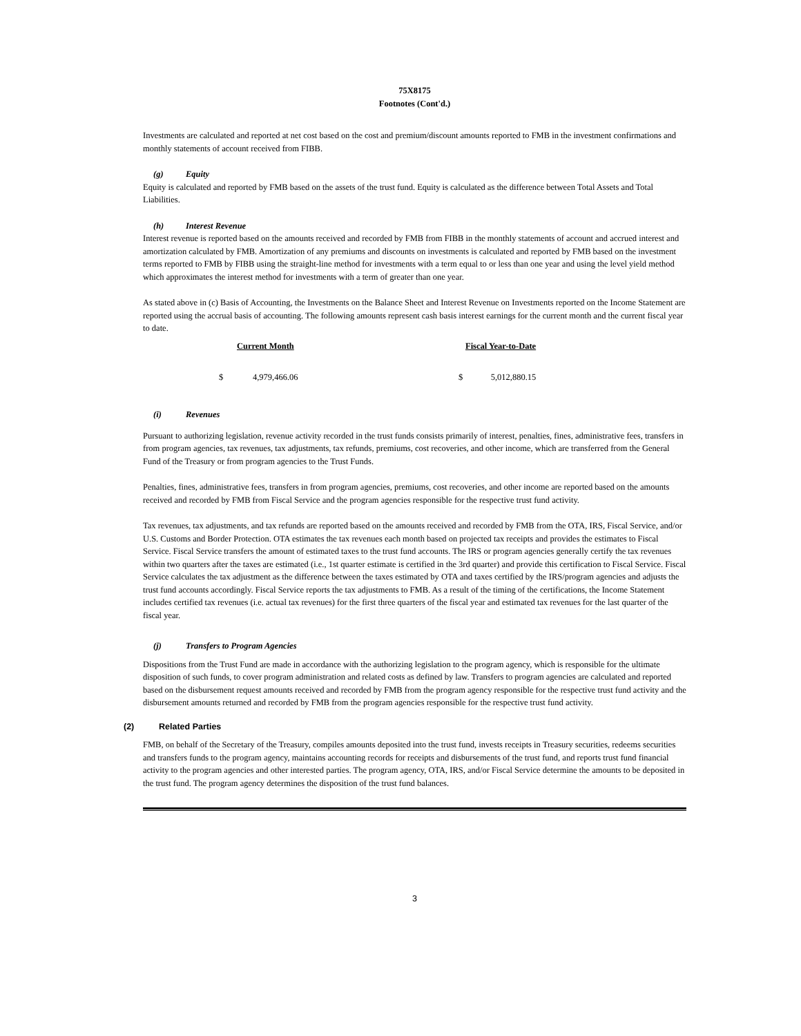75X8175
Footnotes (Cont'd.)
Investments are calculated and reported at net cost based on the cost and premium/discount amounts reported to FMB in the investment confirmations and monthly statements of account received from FIBB.
(g) Equity
Equity is calculated and reported by FMB based on the assets of the trust fund. Equity is calculated as the difference between Total Assets and Total Liabilities.
(h) Interest Revenue
Interest revenue is reported based on the amounts received and recorded by FMB from FIBB in the monthly statements of account and accrued interest and amortization calculated by FMB. Amortization of any premiums and discounts on investments is calculated and reported by FMB based on the investment terms reported to FMB by FIBB using the straight-line method for investments with a term equal to or less than one year and using the level yield method which approximates the interest method for investments with a term of greater than one year.
As stated above in (c) Basis of Accounting, the Investments on the Balance Sheet and Interest Revenue on Investments reported on the Income Statement are reported using the accrual basis of accounting. The following amounts represent cash basis interest earnings for the current month and the current fiscal year to date.
| Current Month | | Fiscal Year-to-Date | |
| --- | --- | --- | --- |
| $ | 4,979,466.06 | $ | 5,012,880.15 |
(i) Revenues
Pursuant to authorizing legislation, revenue activity recorded in the trust funds consists primarily of interest, penalties, fines, administrative fees, transfers in from program agencies, tax revenues, tax adjustments, tax refunds, premiums, cost recoveries, and other income, which are transferred from the General Fund of the Treasury or from program agencies to the Trust Funds.
Penalties, fines, administrative fees, transfers in from program agencies, premiums, cost recoveries, and other income are reported based on the amounts received and recorded by FMB from Fiscal Service and the program agencies responsible for the respective trust fund activity.
Tax revenues, tax adjustments, and tax refunds are reported based on the amounts received and recorded by FMB from the OTA, IRS, Fiscal Service, and/or U.S. Customs and Border Protection. OTA estimates the tax revenues each month based on projected tax receipts and provides the estimates to Fiscal Service. Fiscal Service transfers the amount of estimated taxes to the trust fund accounts. The IRS or program agencies generally certify the tax revenues within two quarters after the taxes are estimated (i.e., 1st quarter estimate is certified in the 3rd quarter) and provide this certification to Fiscal Service. Fiscal Service calculates the tax adjustment as the difference between the taxes estimated by OTA and taxes certified by the IRS/program agencies and adjusts the trust fund accounts accordingly. Fiscal Service reports the tax adjustments to FMB. As a result of the timing of the certifications, the Income Statement includes certified tax revenues (i.e. actual tax revenues) for the first three quarters of the fiscal year and estimated tax revenues for the last quarter of the fiscal year.
(j) Transfers to Program Agencies
Dispositions from the Trust Fund are made in accordance with the authorizing legislation to the program agency, which is responsible for the ultimate disposition of such funds, to cover program administration and related costs as defined by law. Transfers to program agencies are calculated and reported based on the disbursement request amounts received and recorded by FMB from the program agency responsible for the respective trust fund activity and the disbursement amounts returned and recorded by FMB from the program agencies responsible for the respective trust fund activity.
(2) Related Parties
FMB, on behalf of the Secretary of the Treasury, compiles amounts deposited into the trust fund, invests receipts in Treasury securities, redeems securities and transfers funds to the program agency, maintains accounting records for receipts and disbursements of the trust fund, and reports trust fund financial activity to the program agencies and other interested parties. The program agency, OTA, IRS, and/or Fiscal Service determine the amounts to be deposited in the trust fund. The program agency determines the disposition of the trust fund balances.
3